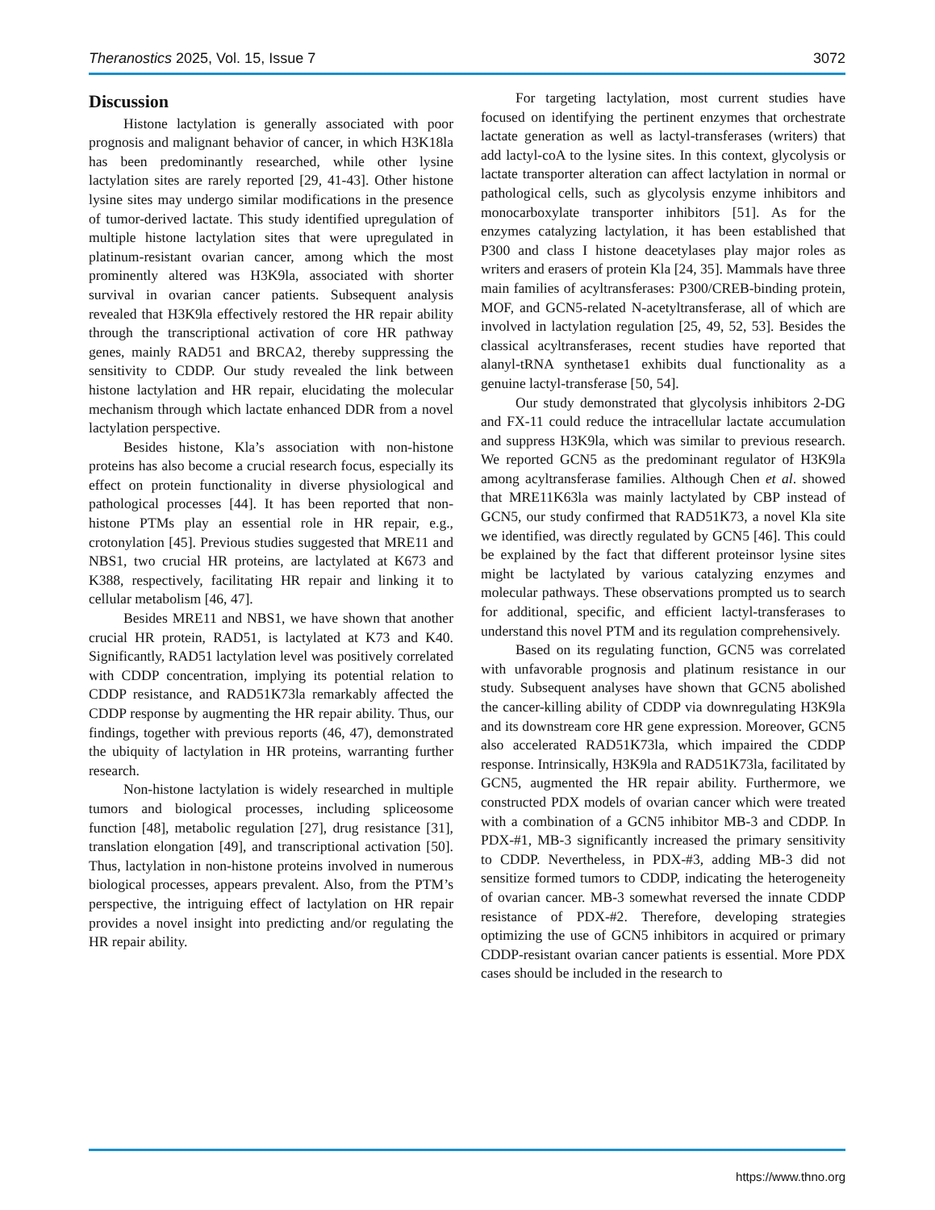Theranostics 2025, Vol. 15, Issue 7 3072
Discussion
Histone lactylation is generally associated with poor prognosis and malignant behavior of cancer, in which H3K18la has been predominantly researched, while other lysine lactylation sites are rarely reported [29, 41-43]. Other histone lysine sites may undergo similar modifications in the presence of tumor-derived lactate. This study identified upregulation of multiple histone lactylation sites that were upregulated in platinum-resistant ovarian cancer, among which the most prominently altered was H3K9la, associated with shorter survival in ovarian cancer patients. Subsequent analysis revealed that H3K9la effectively restored the HR repair ability through the transcriptional activation of core HR pathway genes, mainly RAD51 and BRCA2, thereby suppressing the sensitivity to CDDP. Our study revealed the link between histone lactylation and HR repair, elucidating the molecular mechanism through which lactate enhanced DDR from a novel lactylation perspective.
Besides histone, Kla’s association with non-histone proteins has also become a crucial research focus, especially its effect on protein functionality in diverse physiological and pathological processes [44]. It has been reported that non-histone PTMs play an essential role in HR repair, e.g., crotonylation [45]. Previous studies suggested that MRE11 and NBS1, two crucial HR proteins, are lactylated at K673 and K388, respectively, facilitating HR repair and linking it to cellular metabolism [46, 47].
Besides MRE11 and NBS1, we have shown that another crucial HR protein, RAD51, is lactylated at K73 and K40. Significantly, RAD51 lactylation level was positively correlated with CDDP concentration, implying its potential relation to CDDP resistance, and RAD51K73la remarkably affected the CDDP response by augmenting the HR repair ability. Thus, our findings, together with previous reports (46, 47), demonstrated the ubiquity of lactylation in HR proteins, warranting further research.
Non-histone lactylation is widely researched in multiple tumors and biological processes, including spliceosome function [48], metabolic regulation [27], drug resistance [31], translation elongation [49], and transcriptional activation [50]. Thus, lactylation in non-histone proteins involved in numerous biological processes, appears prevalent. Also, from the PTM’s perspective, the intriguing effect of lactylation on HR repair provides a novel insight into predicting and/or regulating the HR repair ability.
For targeting lactylation, most current studies have focused on identifying the pertinent enzymes that orchestrate lactate generation as well as lactyl-transferases (writers) that add lactyl-coA to the lysine sites. In this context, glycolysis or lactate transporter alteration can affect lactylation in normal or pathological cells, such as glycolysis enzyme inhibitors and monocarboxylate transporter inhibitors [51]. As for the enzymes catalyzing lactylation, it has been established that P300 and class I histone deacetylases play major roles as writers and erasers of protein Kla [24, 35]. Mammals have three main families of acyltransferases: P300/CREB-binding protein, MOF, and GCN5-related N-acetyltransferase, all of which are involved in lactylation regulation [25, 49, 52, 53]. Besides the classical acyltransferases, recent studies have reported that alanyl-tRNA synthetase1 exhibits dual functionality as a genuine lactyl-transferase [50, 54].
Our study demonstrated that glycolysis inhibitors 2-DG and FX-11 could reduce the intracellular lactate accumulation and suppress H3K9la, which was similar to previous research. We reported GCN5 as the predominant regulator of H3K9la among acyltransferase families. Although Chen et al. showed that MRE11K63la was mainly lactylated by CBP instead of GCN5, our study confirmed that RAD51K73, a novel Kla site we identified, was directly regulated by GCN5 [46]. This could be explained by the fact that different proteinsor lysine sites might be lactylated by various catalyzing enzymes and molecular pathways. These observations prompted us to search for additional, specific, and efficient lactyl-transferases to understand this novel PTM and its regulation comprehensively.
Based on its regulating function, GCN5 was correlated with unfavorable prognosis and platinum resistance in our study. Subsequent analyses have shown that GCN5 abolished the cancer-killing ability of CDDP via downregulating H3K9la and its downstream core HR gene expression. Moreover, GCN5 also accelerated RAD51K73la, which impaired the CDDP response. Intrinsically, H3K9la and RAD51K73la, facilitated by GCN5, augmented the HR repair ability. Furthermore, we constructed PDX models of ovarian cancer which were treated with a combination of a GCN5 inhibitor MB-3 and CDDP. In PDX-#1, MB-3 significantly increased the primary sensitivity to CDDP. Nevertheless, in PDX-#3, adding MB-3 did not sensitize formed tumors to CDDP, indicating the heterogeneity of ovarian cancer. MB-3 somewhat reversed the innate CDDP resistance of PDX-#2. Therefore, developing strategies optimizing the use of GCN5 inhibitors in acquired or primary CDDP-resistant ovarian cancer patients is essential. More PDX cases should be included in the research to
https://www.thno.org